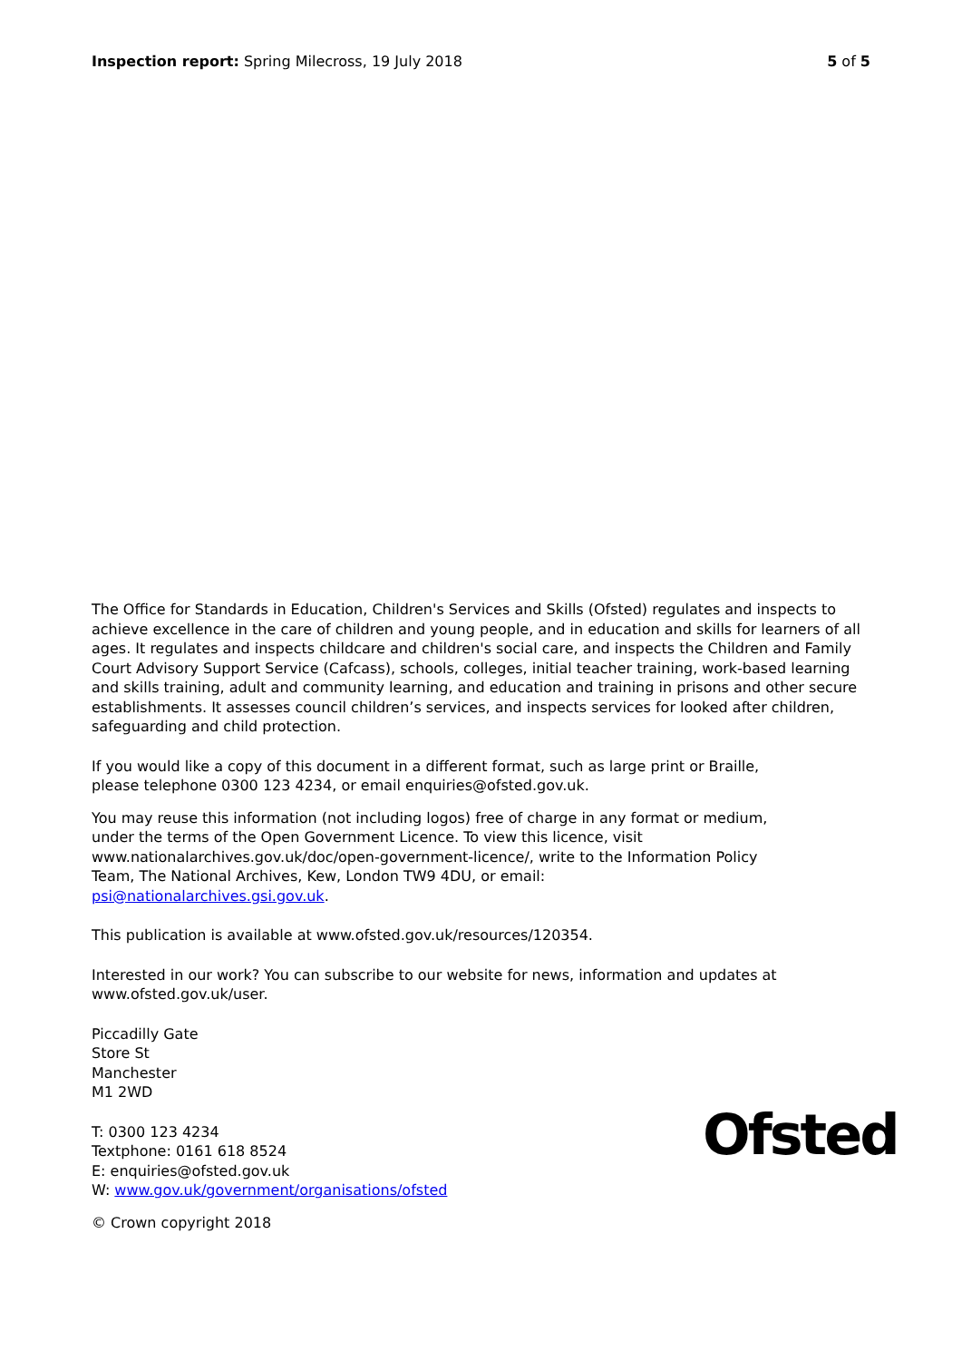Inspection report: Spring Milecross, 19 July 2018
5 of 5
The Office for Standards in Education, Children's Services and Skills (Ofsted) regulates and inspects to achieve excellence in the care of children and young people, and in education and skills for learners of all ages. It regulates and inspects childcare and children's social care, and inspects the Children and Family Court Advisory Support Service (Cafcass), schools, colleges, initial teacher training, work-based learning and skills training, adult and community learning, and education and training in prisons and other secure establishments. It assesses council children’s services, and inspects services for looked after children, safeguarding and child protection.
If you would like a copy of this document in a different format, such as large print or Braille,
please telephone 0300 123 4234, or email enquiries@ofsted.gov.uk.
You may reuse this information (not including logos) free of charge in any format or medium,
under the terms of the Open Government Licence. To view this licence, visit
www.nationalarchives.gov.uk/doc/open-government-licence/, write to the Information Policy
Team, The National Archives, Kew, London TW9 4DU, or email:
psi@nationalarchives.gsi.gov.uk.
This publication is available at www.ofsted.gov.uk/resources/120354.
Interested in our work? You can subscribe to our website for news, information and updates at
www.ofsted.gov.uk/user.
Piccadilly Gate
Store St
Manchester
M1 2WD
T: 0300 123 4234
Textphone: 0161 618 8524
E: enquiries@ofsted.gov.uk
W: www.gov.uk/government/organisations/ofsted
© Crown copyright 2018
Ofsted